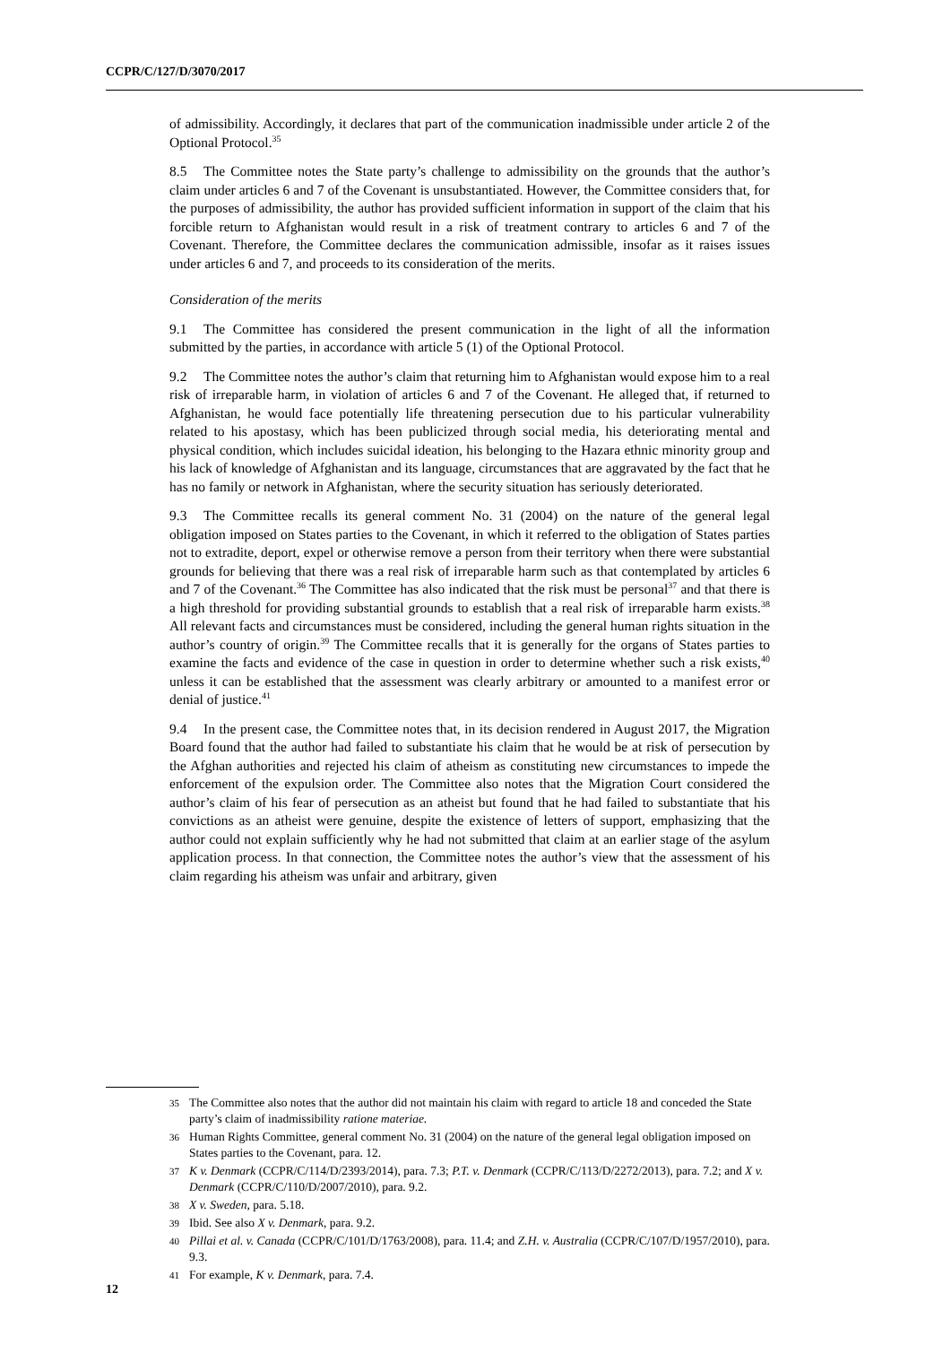CCPR/C/127/D/3070/2017
of admissibility. Accordingly, it declares that part of the communication inadmissible under article 2 of the Optional Protocol.<sup>35</sup>
8.5 The Committee notes the State party’s challenge to admissibility on the grounds that the author’s claim under articles 6 and 7 of the Covenant is unsubstantiated. However, the Committee considers that, for the purposes of admissibility, the author has provided sufficient information in support of the claim that his forcible return to Afghanistan would result in a risk of treatment contrary to articles 6 and 7 of the Covenant. Therefore, the Committee declares the communication admissible, insofar as it raises issues under articles 6 and 7, and proceeds to its consideration of the merits.
Consideration of the merits
9.1 The Committee has considered the present communication in the light of all the information submitted by the parties, in accordance with article 5 (1) of the Optional Protocol.
9.2 The Committee notes the author’s claim that returning him to Afghanistan would expose him to a real risk of irreparable harm, in violation of articles 6 and 7 of the Covenant. He alleged that, if returned to Afghanistan, he would face potentially life threatening persecution due to his particular vulnerability related to his apostasy, which has been publicized through social media, his deteriorating mental and physical condition, which includes suicidal ideation, his belonging to the Hazara ethnic minority group and his lack of knowledge of Afghanistan and its language, circumstances that are aggravated by the fact that he has no family or network in Afghanistan, where the security situation has seriously deteriorated.
9.3 The Committee recalls its general comment No. 31 (2004) on the nature of the general legal obligation imposed on States parties to the Covenant, in which it referred to the obligation of States parties not to extradite, deport, expel or otherwise remove a person from their territory when there were substantial grounds for believing that there was a real risk of irreparable harm such as that contemplated by articles 6 and 7 of the Covenant.<sup>36</sup> The Committee has also indicated that the risk must be personal<sup>37</sup> and that there is a high threshold for providing substantial grounds to establish that a real risk of irreparable harm exists.<sup>38</sup> All relevant facts and circumstances must be considered, including the general human rights situation in the author’s country of origin.<sup>39</sup> The Committee recalls that it is generally for the organs of States parties to examine the facts and evidence of the case in question in order to determine whether such a risk exists,<sup>40</sup> unless it can be established that the assessment was clearly arbitrary or amounted to a manifest error or denial of justice.<sup>41</sup>
9.4 In the present case, the Committee notes that, in its decision rendered in August 2017, the Migration Board found that the author had failed to substantiate his claim that he would be at risk of persecution by the Afghan authorities and rejected his claim of atheism as constituting new circumstances to impede the enforcement of the expulsion order. The Committee also notes that the Migration Court considered the author’s claim of his fear of persecution as an atheist but found that he had failed to substantiate that his convictions as an atheist were genuine, despite the existence of letters of support, emphasizing that the author could not explain sufficiently why he had not submitted that claim at an earlier stage of the asylum application process. In that connection, the Committee notes the author’s view that the assessment of his claim regarding his atheism was unfair and arbitrary, given
35 The Committee also notes that the author did not maintain his claim with regard to article 18 and conceded the State party’s claim of inadmissibility ratione materiae.
36 Human Rights Committee, general comment No. 31 (2004) on the nature of the general legal obligation imposed on States parties to the Covenant, para. 12.
37 K v. Denmark (CCPR/C/114/D/2393/2014), para. 7.3; P.T. v. Denmark (CCPR/C/113/D/2272/2013), para. 7.2; and X v. Denmark (CCPR/C/110/D/2007/2010), para. 9.2.
38 X v. Sweden, para. 5.18.
39 Ibid. See also X v. Denmark, para. 9.2.
40 Pillai et al. v. Canada (CCPR/C/101/D/1763/2008), para. 11.4; and Z.H. v. Australia (CCPR/C/107/D/1957/2010), para. 9.3.
41 For example, K v. Denmark, para. 7.4.
12